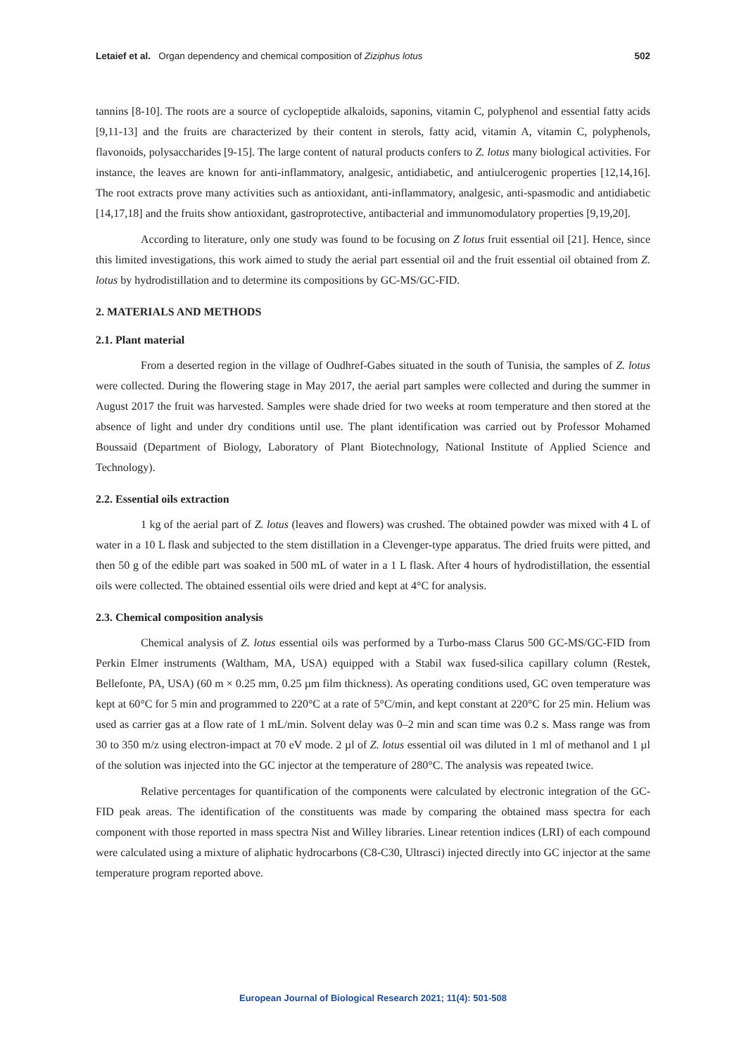Letaief et al. Organ dependency and chemical composition of Ziziphus lotus 502
tannins [8-10]. The roots are a source of cyclopeptide alkaloids, saponins, vitamin C, polyphenol and essential fatty acids [9,11-13] and the fruits are characterized by their content in sterols, fatty acid, vitamin A, vitamin C, polyphenols, flavonoids, polysaccharides [9-15]. The large content of natural products confers to Z. lotus many biological activities. For instance, the leaves are known for anti-inflammatory, analgesic, antidiabetic, and antiulcerogenic properties [12,14,16]. The root extracts prove many activities such as antioxidant, anti-inflammatory, analgesic, anti-spasmodic and antidiabetic [14,17,18] and the fruits show antioxidant, gastroprotective, antibacterial and immunomodulatory properties [9,19,20].
According to literature, only one study was found to be focusing on Z lotus fruit essential oil [21]. Hence, since this limited investigations, this work aimed to study the aerial part essential oil and the fruit essential oil obtained from Z. lotus by hydrodistillation and to determine its compositions by GC-MS/GC-FID.
2. MATERIALS AND METHODS
2.1. Plant material
From a deserted region in the village of Oudhref-Gabes situated in the south of Tunisia, the samples of Z. lotus were collected. During the flowering stage in May 2017, the aerial part samples were collected and during the summer in August 2017 the fruit was harvested. Samples were shade dried for two weeks at room temperature and then stored at the absence of light and under dry conditions until use. The plant identification was carried out by Professor Mohamed Boussaid (Department of Biology, Laboratory of Plant Biotechnology, National Institute of Applied Science and Technology).
2.2. Essential oils extraction
1 kg of the aerial part of Z. lotus (leaves and flowers) was crushed. The obtained powder was mixed with 4 L of water in a 10 L flask and subjected to the stem distillation in a Clevenger-type apparatus. The dried fruits were pitted, and then 50 g of the edible part was soaked in 500 mL of water in a 1 L flask. After 4 hours of hydrodistillation, the essential oils were collected. The obtained essential oils were dried and kept at 4°C for analysis.
2.3. Chemical composition analysis
Chemical analysis of Z. lotus essential oils was performed by a Turbo-mass Clarus 500 GC-MS/GC-FID from Perkin Elmer instruments (Waltham, MA, USA) equipped with a Stabil wax fused-silica capillary column (Restek, Bellefonte, PA, USA) (60 m × 0.25 mm, 0.25 µm film thickness). As operating conditions used, GC oven temperature was kept at 60°C for 5 min and programmed to 220°C at a rate of 5°C/min, and kept constant at 220°C for 25 min. Helium was used as carrier gas at a flow rate of 1 mL/min. Solvent delay was 0–2 min and scan time was 0.2 s. Mass range was from 30 to 350 m/z using electron-impact at 70 eV mode. 2 µl of Z. lotus essential oil was diluted in 1 ml of methanol and 1 µl of the solution was injected into the GC injector at the temperature of 280°C. The analysis was repeated twice.
Relative percentages for quantification of the components were calculated by electronic integration of the GC-FID peak areas. The identification of the constituents was made by comparing the obtained mass spectra for each component with those reported in mass spectra Nist and Willey libraries. Linear retention indices (LRI) of each compound were calculated using a mixture of aliphatic hydrocarbons (C8-C30, Ultrasci) injected directly into GC injector at the same temperature program reported above.
European Journal of Biological Research 2021; 11(4): 501-508